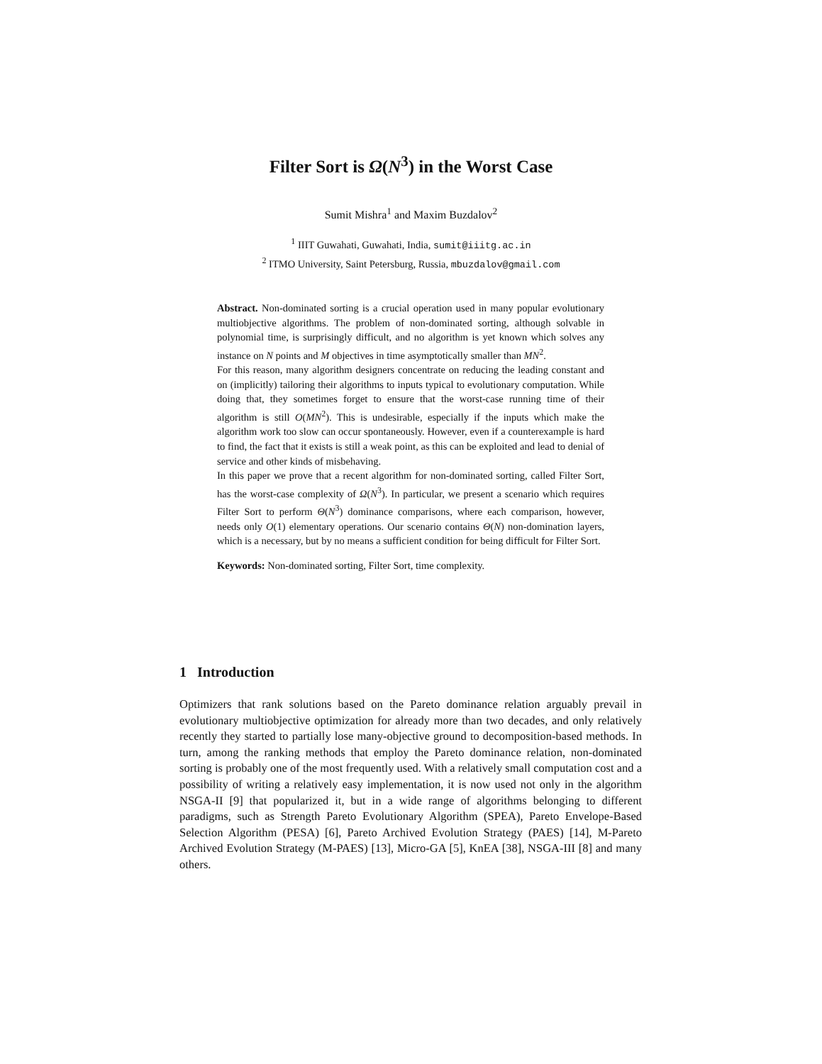Filter Sort is Ω(N<sup>3</sup>) in the Worst Case
Sumit Mishra<sup>1</sup> and Maxim Buzdalov<sup>2</sup>
<sup>1</sup> IIIT Guwahati, Guwahati, India, sumit@iiitg.ac.in
<sup>2</sup> ITMO University, Saint Petersburg, Russia, mbuzdalov@gmail.com
Abstract. Non-dominated sorting is a crucial operation used in many popular evolutionary multiobjective algorithms. The problem of non-dominated sorting, although solvable in polynomial time, is surprisingly difficult, and no algorithm is yet known which solves any instance on N points and M objectives in time asymptotically smaller than MN<sup>2</sup>.
For this reason, many algorithm designers concentrate on reducing the leading constant and on (implicitly) tailoring their algorithms to inputs typical to evolutionary computation. While doing that, they sometimes forget to ensure that the worst-case running time of their algorithm is still O(MN<sup>2</sup>). This is undesirable, especially if the inputs which make the algorithm work too slow can occur spontaneously. However, even if a counterexample is hard to find, the fact that it exists is still a weak point, as this can be exploited and lead to denial of service and other kinds of misbehaving.
In this paper we prove that a recent algorithm for non-dominated sorting, called Filter Sort, has the worst-case complexity of Ω(N<sup>3</sup>). In particular, we present a scenario which requires Filter Sort to perform Θ(N<sup>3</sup>) dominance comparisons, where each comparison, however, needs only O(1) elementary operations. Our scenario contains Θ(N) non-domination layers, which is a necessary, but by no means a sufficient condition for being difficult for Filter Sort.
Keywords: Non-dominated sorting, Filter Sort, time complexity.
1 Introduction
Optimizers that rank solutions based on the Pareto dominance relation arguably prevail in evolutionary multiobjective optimization for already more than two decades, and only relatively recently they started to partially lose many-objective ground to decomposition-based methods. In turn, among the ranking methods that employ the Pareto dominance relation, non-dominated sorting is probably one of the most frequently used. With a relatively small computation cost and a possibility of writing a relatively easy implementation, it is now used not only in the algorithm NSGA-II [9] that popularized it, but in a wide range of algorithms belonging to different paradigms, such as Strength Pareto Evolutionary Algorithm (SPEA), Pareto Envelope-Based Selection Algorithm (PESA) [6], Pareto Archived Evolution Strategy (PAES) [14], M-Pareto Archived Evolution Strategy (M-PAES) [13], Micro-GA [5], KnEA [38], NSGA-III [8] and many others.